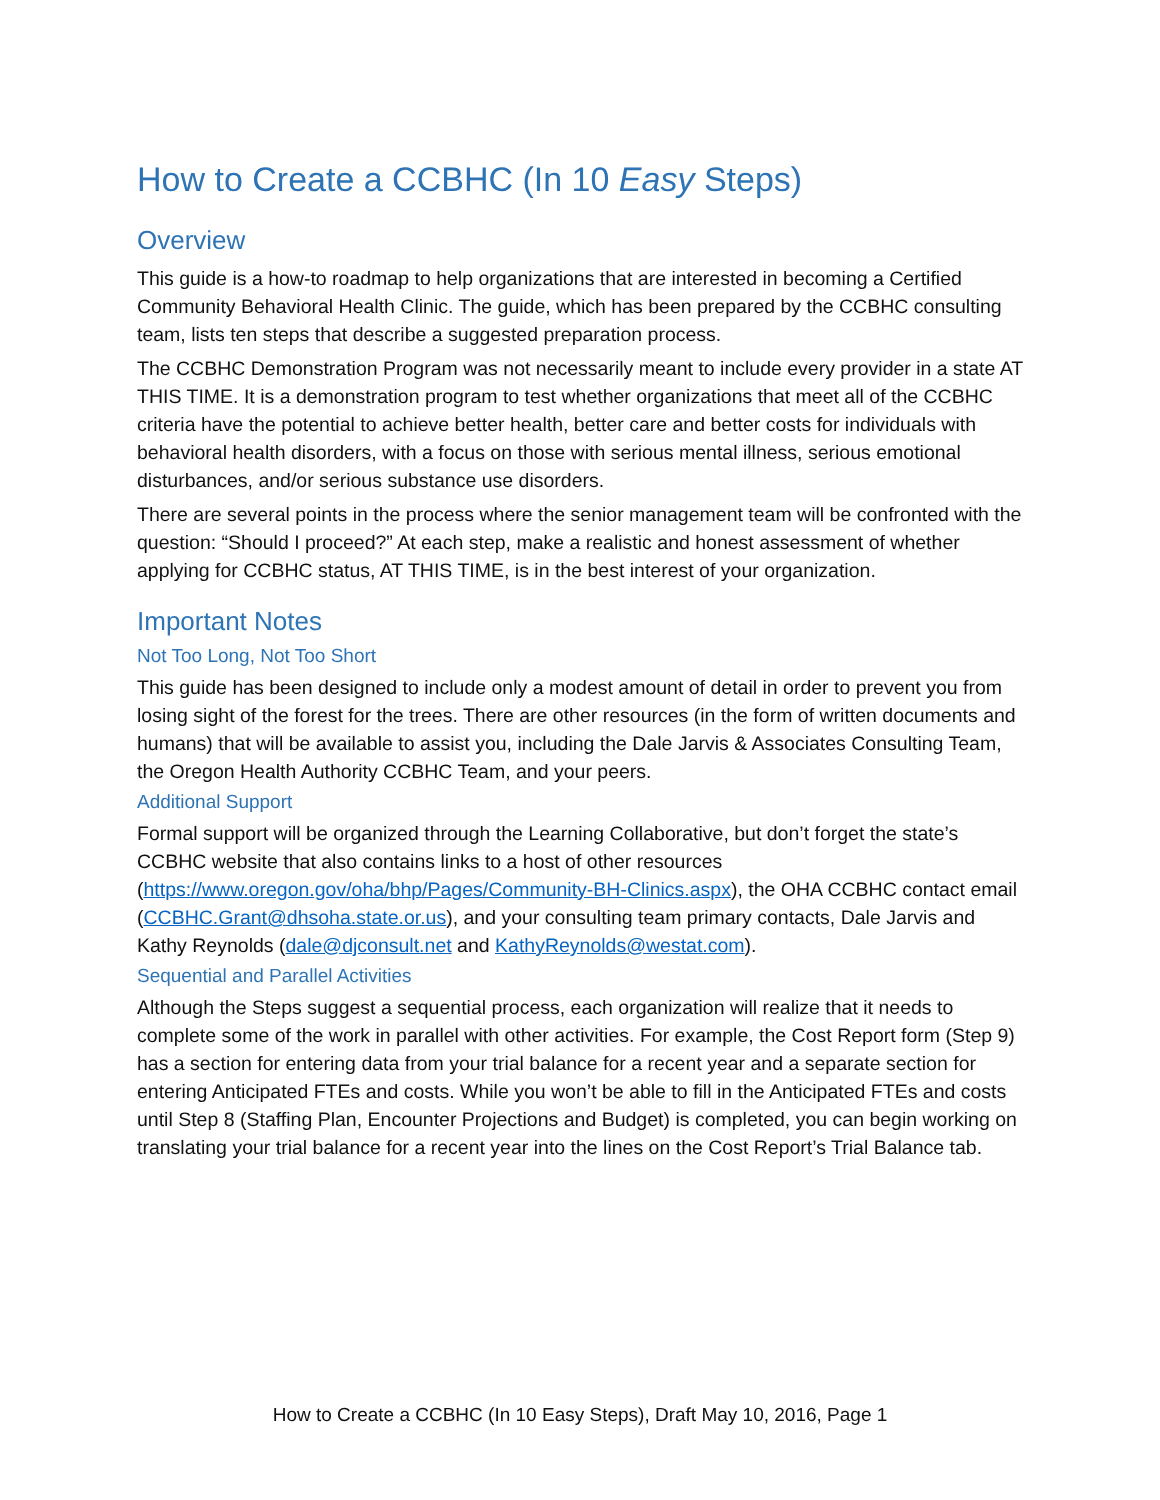How to Create a CCBHC (In 10 Easy Steps)
Overview
This guide is a how-to roadmap to help organizations that are interested in becoming a Certified Community Behavioral Health Clinic. The guide, which has been prepared by the CCBHC consulting team, lists ten steps that describe a suggested preparation process.
The CCBHC Demonstration Program was not necessarily meant to include every provider in a state AT THIS TIME. It is a demonstration program to test whether organizations that meet all of the CCBHC criteria have the potential to achieve better health, better care and better costs for individuals with behavioral health disorders, with a focus on those with serious mental illness, serious emotional disturbances, and/or serious substance use disorders.
There are several points in the process where the senior management team will be confronted with the question: “Should I proceed?” At each step, make a realistic and honest assessment of whether applying for CCBHC status, AT THIS TIME, is in the best interest of your organization.
Important Notes
Not Too Long, Not Too Short
This guide has been designed to include only a modest amount of detail in order to prevent you from losing sight of the forest for the trees. There are other resources (in the form of written documents and humans) that will be available to assist you, including the Dale Jarvis & Associates Consulting Team, the Oregon Health Authority CCBHC Team, and your peers.
Additional Support
Formal support will be organized through the Learning Collaborative, but don’t forget the state’s CCBHC website that also contains links to a host of other resources (https://www.oregon.gov/oha/bhp/Pages/Community-BH-Clinics.aspx), the OHA CCBHC contact email (CCBHC.Grant@dhsoha.state.or.us), and your consulting team primary contacts, Dale Jarvis and Kathy Reynolds (dale@djconsult.net and KathyReynolds@westat.com).
Sequential and Parallel Activities
Although the Steps suggest a sequential process, each organization will realize that it needs to complete some of the work in parallel with other activities. For example, the Cost Report form (Step 9) has a section for entering data from your trial balance for a recent year and a separate section for entering Anticipated FTEs and costs. While you won’t be able to fill in the Anticipated FTEs and costs until Step 8 (Staffing Plan, Encounter Projections and Budget) is completed, you can begin working on translating your trial balance for a recent year into the lines on the Cost Report’s Trial Balance tab.
How to Create a CCBHC (In 10 Easy Steps), Draft May 10, 2016, Page 1